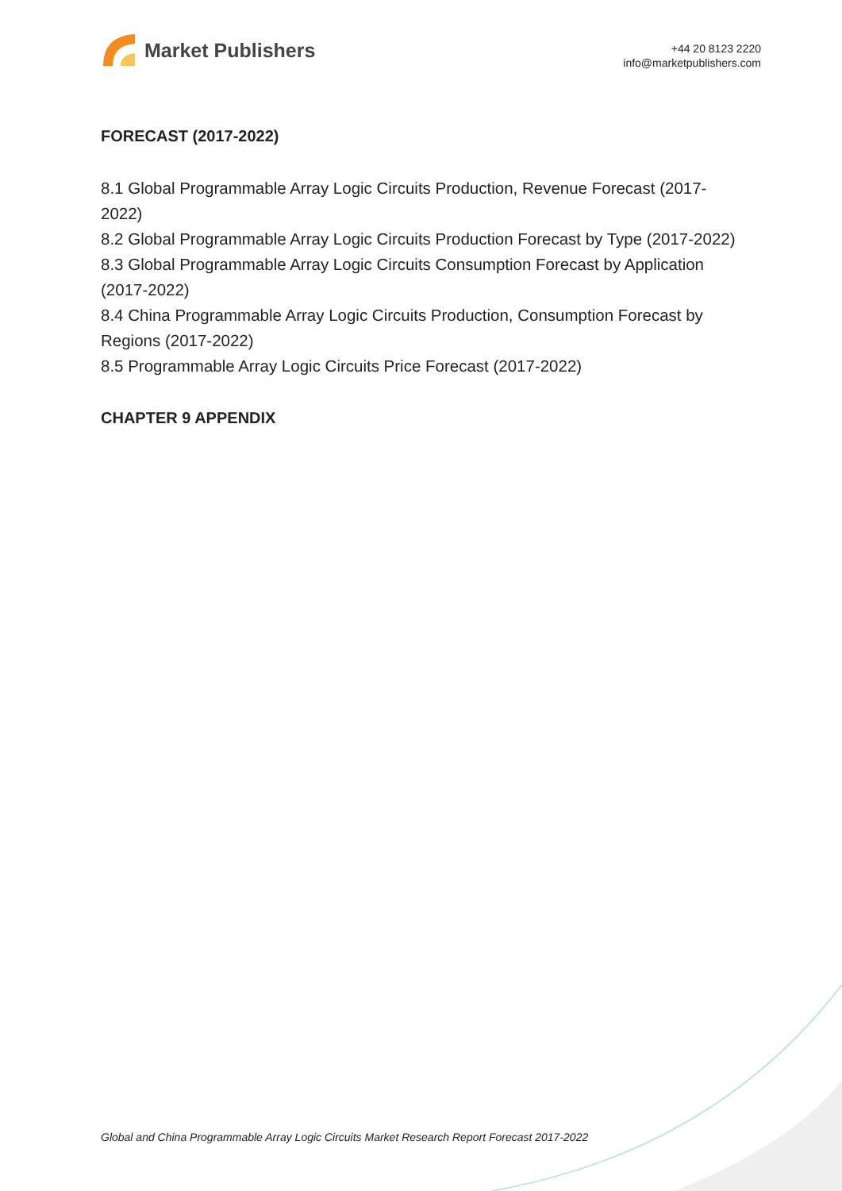Market Publishers
+44 20 8123 2220
info@marketpublishers.com
FORECAST (2017-2022)
8.1 Global Programmable Array Logic Circuits Production, Revenue Forecast (2017-2022)
8.2 Global Programmable Array Logic Circuits Production Forecast by Type (2017-2022)
8.3 Global Programmable Array Logic Circuits Consumption Forecast by Application (2017-2022)
8.4 China Programmable Array Logic Circuits Production, Consumption Forecast by Regions (2017-2022)
8.5 Programmable Array Logic Circuits Price Forecast (2017-2022)
CHAPTER 9 APPENDIX
Global and China Programmable Array Logic Circuits Market Research Report Forecast 2017-2022